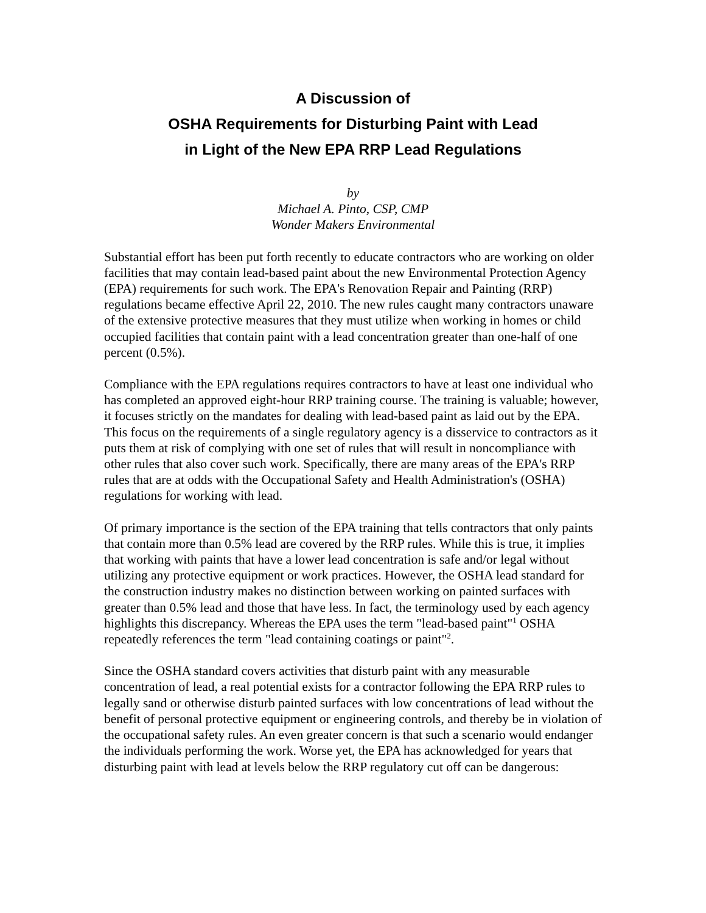A Discussion of
OSHA Requirements for Disturbing Paint with Lead
in Light of the New EPA RRP Lead Regulations
by
Michael A. Pinto, CSP, CMP
Wonder Makers Environmental
Substantial effort has been put forth recently to educate contractors who are working on older facilities that may contain lead-based paint about the new Environmental Protection Agency (EPA) requirements for such work. The EPA's Renovation Repair and Painting (RRP) regulations became effective April 22, 2010. The new rules caught many contractors unaware of the extensive protective measures that they must utilize when working in homes or child occupied facilities that contain paint with a lead concentration greater than one-half of one percent (0.5%).
Compliance with the EPA regulations requires contractors to have at least one individual who has completed an approved eight-hour RRP training course. The training is valuable; however, it focuses strictly on the mandates for dealing with lead-based paint as laid out by the EPA. This focus on the requirements of a single regulatory agency is a disservice to contractors as it puts them at risk of complying with one set of rules that will result in noncompliance with other rules that also cover such work. Specifically, there are many areas of the EPA's RRP rules that are at odds with the Occupational Safety and Health Administration's (OSHA) regulations for working with lead.
Of primary importance is the section of the EPA training that tells contractors that only paints that contain more than 0.5% lead are covered by the RRP rules. While this is true, it implies that working with paints that have a lower lead concentration is safe and/or legal without utilizing any protective equipment or work practices. However, the OSHA lead standard for the construction industry makes no distinction between working on painted surfaces with greater than 0.5% lead and those that have less. In fact, the terminology used by each agency highlights this discrepancy. Whereas the EPA uses the term "lead-based paint"<sup>1</sup> OSHA repeatedly references the term "lead containing coatings or paint"<sup>2</sup>.
Since the OSHA standard covers activities that disturb paint with any measurable concentration of lead, a real potential exists for a contractor following the EPA RRP rules to legally sand or otherwise disturb painted surfaces with low concentrations of lead without the benefit of personal protective equipment or engineering controls, and thereby be in violation of the occupational safety rules. An even greater concern is that such a scenario would endanger the individuals performing the work. Worse yet, the EPA has acknowledged for years that disturbing paint with lead at levels below the RRP regulatory cut off can be dangerous: